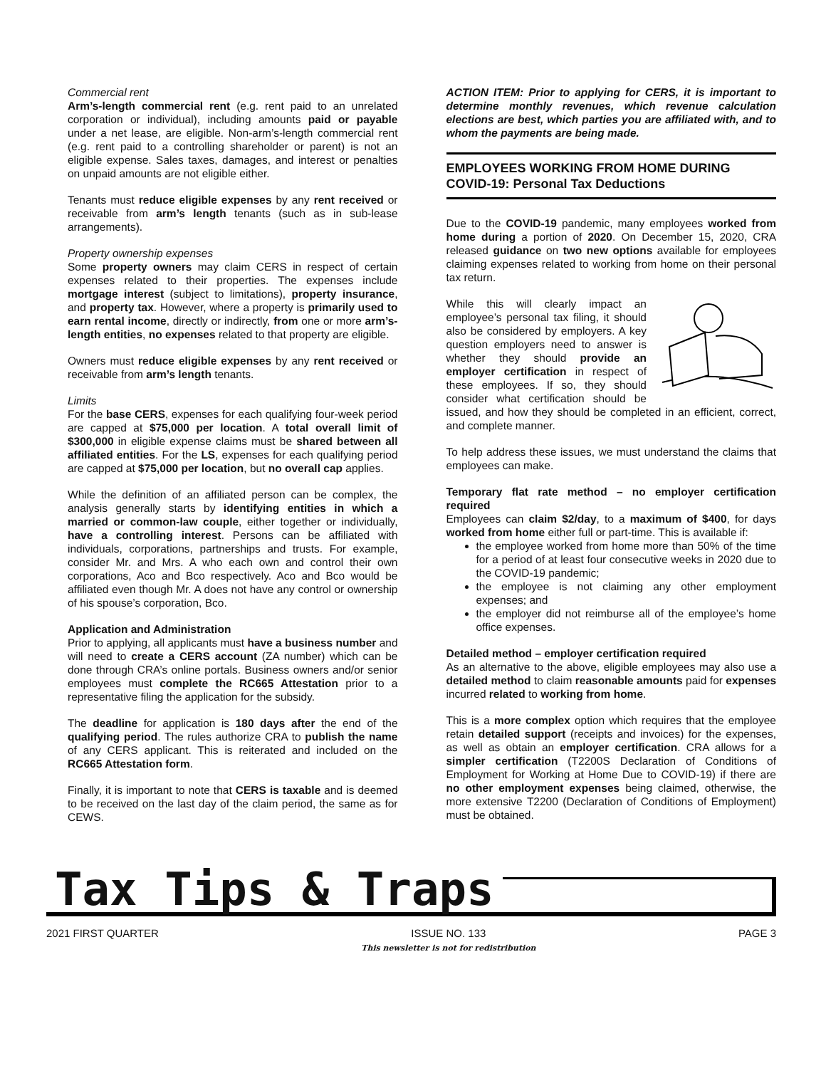Commercial rent
Arm’s-length commercial rent (e.g. rent paid to an unrelated corporation or individual), including amounts paid or payable under a net lease, are eligible. Non-arm’s-length commercial rent (e.g. rent paid to a controlling shareholder or parent) is not an eligible expense. Sales taxes, damages, and interest or penalties on unpaid amounts are not eligible either.
Tenants must reduce eligible expenses by any rent received or receivable from arm’s length tenants (such as in sub-lease arrangements).
Property ownership expenses
Some property owners may claim CERS in respect of certain expenses related to their properties. The expenses include mortgage interest (subject to limitations), property insurance, and property tax. However, where a property is primarily used to earn rental income, directly or indirectly, from one or more arm’s-length entities, no expenses related to that property are eligible.
Owners must reduce eligible expenses by any rent received or receivable from arm’s length tenants.
Limits
For the base CERS, expenses for each qualifying four-week period are capped at $75,000 per location. A total overall limit of $300,000 in eligible expense claims must be shared between all affiliated entities. For the LS, expenses for each qualifying period are capped at $75,000 per location, but no overall cap applies.
While the definition of an affiliated person can be complex, the analysis generally starts by identifying entities in which a married or common-law couple, either together or individually, have a controlling interest. Persons can be affiliated with individuals, corporations, partnerships and trusts. For example, consider Mr. and Mrs. A who each own and control their own corporations, Aco and Bco respectively. Aco and Bco would be affiliated even though Mr. A does not have any control or ownership of his spouse’s corporation, Bco.
Application and Administration
Prior to applying, all applicants must have a business number and will need to create a CERS account (ZA number) which can be done through CRA’s online portals. Business owners and/or senior employees must complete the RC665 Attestation prior to a representative filing the application for the subsidy.
The deadline for application is 180 days after the end of the qualifying period. The rules authorize CRA to publish the name of any CERS applicant. This is reiterated and included on the RC665 Attestation form.
Finally, it is important to note that CERS is taxable and is deemed to be received on the last day of the claim period, the same as for CEWS.
ACTION ITEM: Prior to applying for CERS, it is important to determine monthly revenues, which revenue calculation elections are best, which parties you are affiliated with, and to whom the payments are being made.
EMPLOYEES WORKING FROM HOME DURING COVID-19: Personal Tax Deductions
Due to the COVID-19 pandemic, many employees worked from home during a portion of 2020. On December 15, 2020, CRA released guidance on two new options available for employees claiming expenses related to working from home on their personal tax return.
While this will clearly impact an employee’s personal tax filing, it should also be considered by employers. A key question employers need to answer is whether they should provide an employer certification in respect of these employees. If so, they should consider what certification should be issued, and how they should be completed in an efficient, correct, and complete manner.
To help address these issues, we must understand the claims that employees can make.
Temporary flat rate method – no employer certification required
Employees can claim $2/day, to a maximum of $400, for days worked from home either full or part-time. This is available if:
the employee worked from home more than 50% of the time for a period of at least four consecutive weeks in 2020 due to the COVID-19 pandemic;
the employee is not claiming any other employment expenses; and
the employer did not reimburse all of the employee’s home office expenses.
Detailed method – employer certification required
As an alternative to the above, eligible employees may also use a detailed method to claim reasonable amounts paid for expenses incurred related to working from home.
This is a more complex option which requires that the employee retain detailed support (receipts and invoices) for the expenses, as well as obtain an employer certification. CRA allows for a simpler certification (T2200S Declaration of Conditions of Employment for Working at Home Due to COVID-19) if there are no other employment expenses being claimed, otherwise, the more extensive T2200 (Declaration of Conditions of Employment) must be obtained.
Tax Tips & Traps
2021 FIRST QUARTER ISSUE NO. 133
This newsletter is not for redistribution
PAGE 3